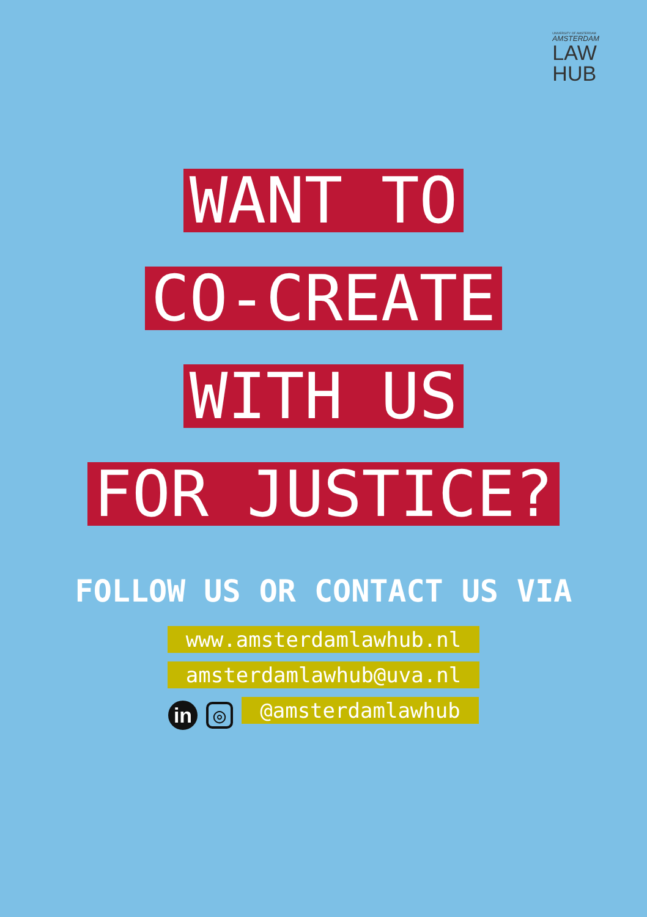UNIVERSITY OF AMSTERDAM
AMSTERDAM
LAW
HUB
WANT TO
CO-CREATE
WITH US
FOR JUSTICE?
FOLLOW US OR CONTACT US VIA
www.amsterdamlawhub.nl
amsterdamlawhub@uva.nl
in ◎ @amsterdamlawhub